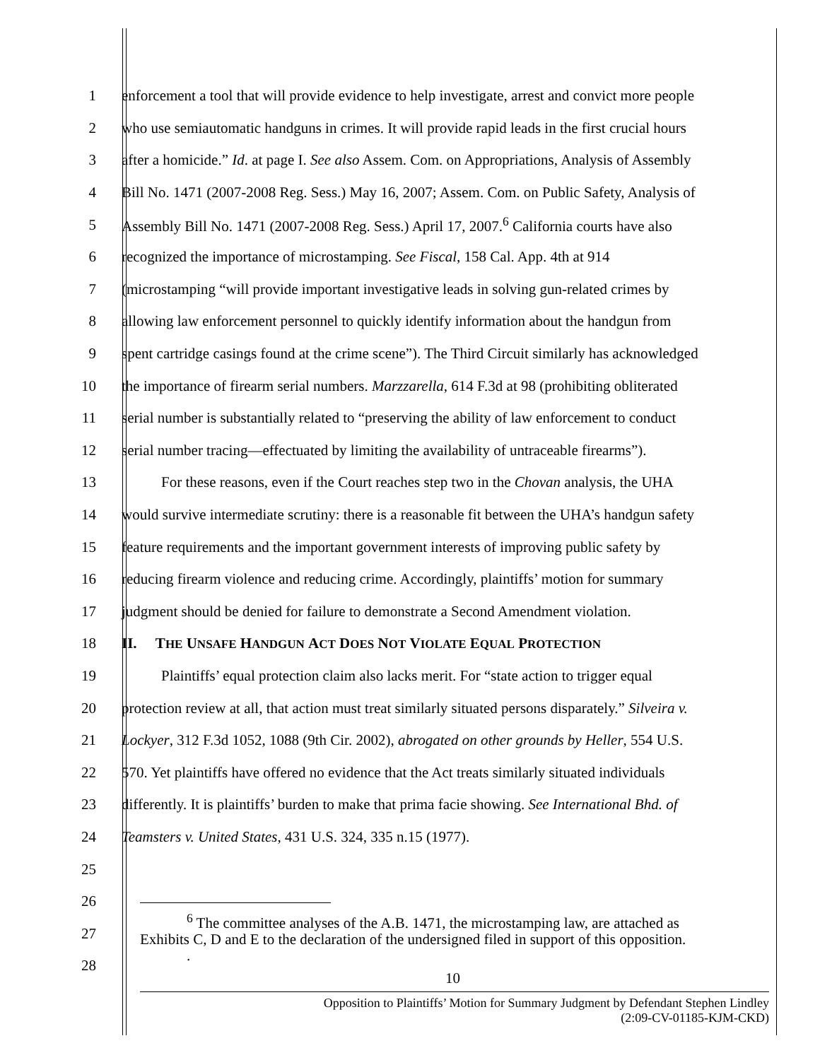1 enforcement a tool that will provide evidence to help investigate, arrest and convict more people
2 who use semiautomatic handguns in crimes. It will provide rapid leads in the first crucial hours
3 after a homicide.” Id. at page I. See also Assem. Com. on Appropriations, Analysis of Assembly
4 Bill No. 1471 (2007-2008 Reg. Sess.) May 16, 2007; Assem. Com. on Public Safety, Analysis of
5 Assembly Bill No. 1471 (2007-2008 Reg. Sess.) April 17, 2007.<sup>6</sup> California courts have also
6 recognized the importance of microstamping. See Fiscal, 158 Cal. App. 4th at 914
7 (microstamping “will provide important investigative leads in solving gun-related crimes by
8 allowing law enforcement personnel to quickly identify information about the handgun from
9 spent cartridge casings found at the crime scene”). The Third Circuit similarly has acknowledged
10 the importance of firearm serial numbers. Marzzarella, 614 F.3d at 98 (prohibiting obliterated
11 serial number is substantially related to “preserving the ability of law enforcement to conduct
12 serial number tracing—effectuated by limiting the availability of untraceable firearms”).
13 For these reasons, even if the Court reaches step two in the Chovan analysis, the UHA
14 would survive intermediate scrutiny: there is a reasonable fit between the UHA’s handgun safety
15 feature requirements and the important government interests of improving public safety by
16 reducing firearm violence and reducing crime. Accordingly, plaintiffs’ motion for summary
17 judgment should be denied for failure to demonstrate a Second Amendment violation.
18 II. THE UNSAFE HANDGUN ACT DOES NOT VIOLATE EQUAL PROTECTION
19 Plaintiffs’ equal protection claim also lacks merit. For “state action to trigger equal
20 protection review at all, that action must treat similarly situated persons disparately.” Silveira v.
21 Lockyer, 312 F.3d 1052, 1088 (9th Cir. 2002), abrogated on other grounds by Heller, 554 U.S.
22 570. Yet plaintiffs have offered no evidence that the Act treats similarly situated individuals
23 differently. It is plaintiffs’ burden to make that prima facie showing. See International Bhd. of
24 Teamsters v. United States, 431 U.S. 324, 335 n.15 (1977).
25
26
27
28
<sup>6</sup> The committee analyses of the A.B. 1471, the microstamping law, are attached as
Exhibits C, D and E to the declaration of the undersigned filed in support of this opposition.
.
10
Opposition to Plaintiffs’ Motion for Summary Judgment by Defendant Stephen Lindley
(2:09-CV-01185-KJM-CKD)